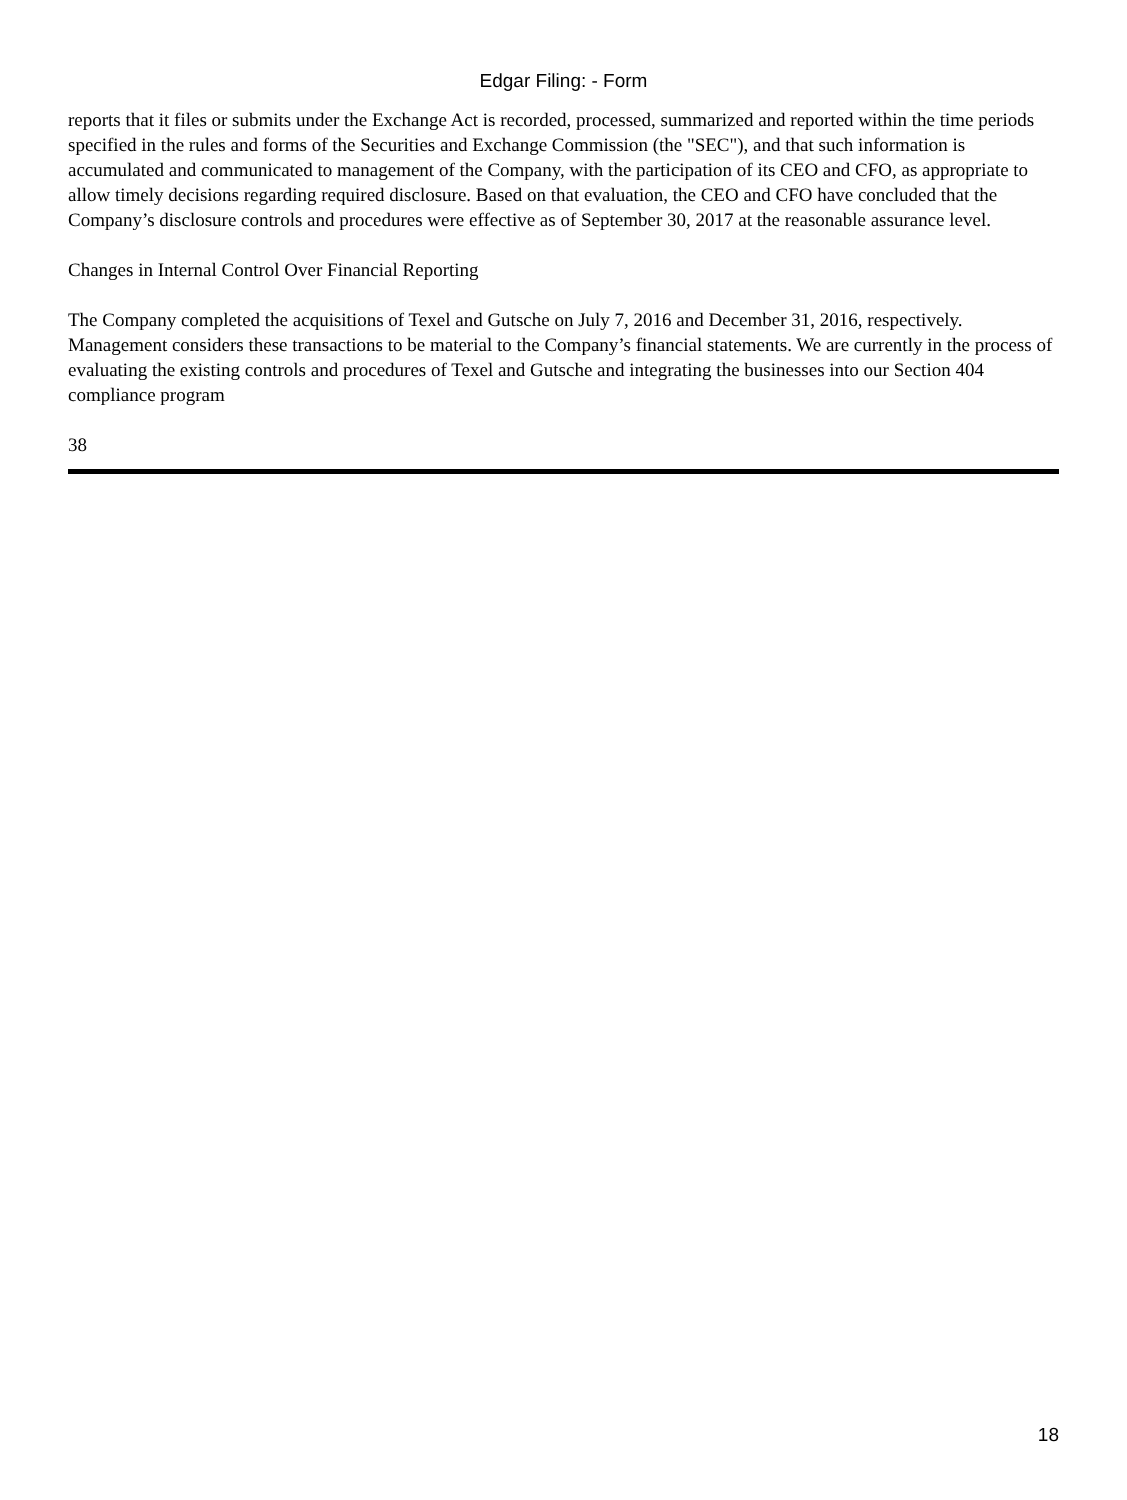Edgar Filing: - Form
reports that it files or submits under the Exchange Act is recorded, processed, summarized and reported within the time periods specified in the rules and forms of the Securities and Exchange Commission (the "SEC"), and that such information is accumulated and communicated to management of the Company, with the participation of its CEO and CFO, as appropriate to allow timely decisions regarding required disclosure. Based on that evaluation, the CEO and CFO have concluded that the Company’s disclosure controls and procedures were effective as of September 30, 2017 at the reasonable assurance level.
Changes in Internal Control Over Financial Reporting
The Company completed the acquisitions of Texel and Gutsche on July 7, 2016 and December 31, 2016, respectively. Management considers these transactions to be material to the Company’s financial statements. We are currently in the process of evaluating the existing controls and procedures of Texel and Gutsche and integrating the businesses into our Section 404 compliance program
38
18